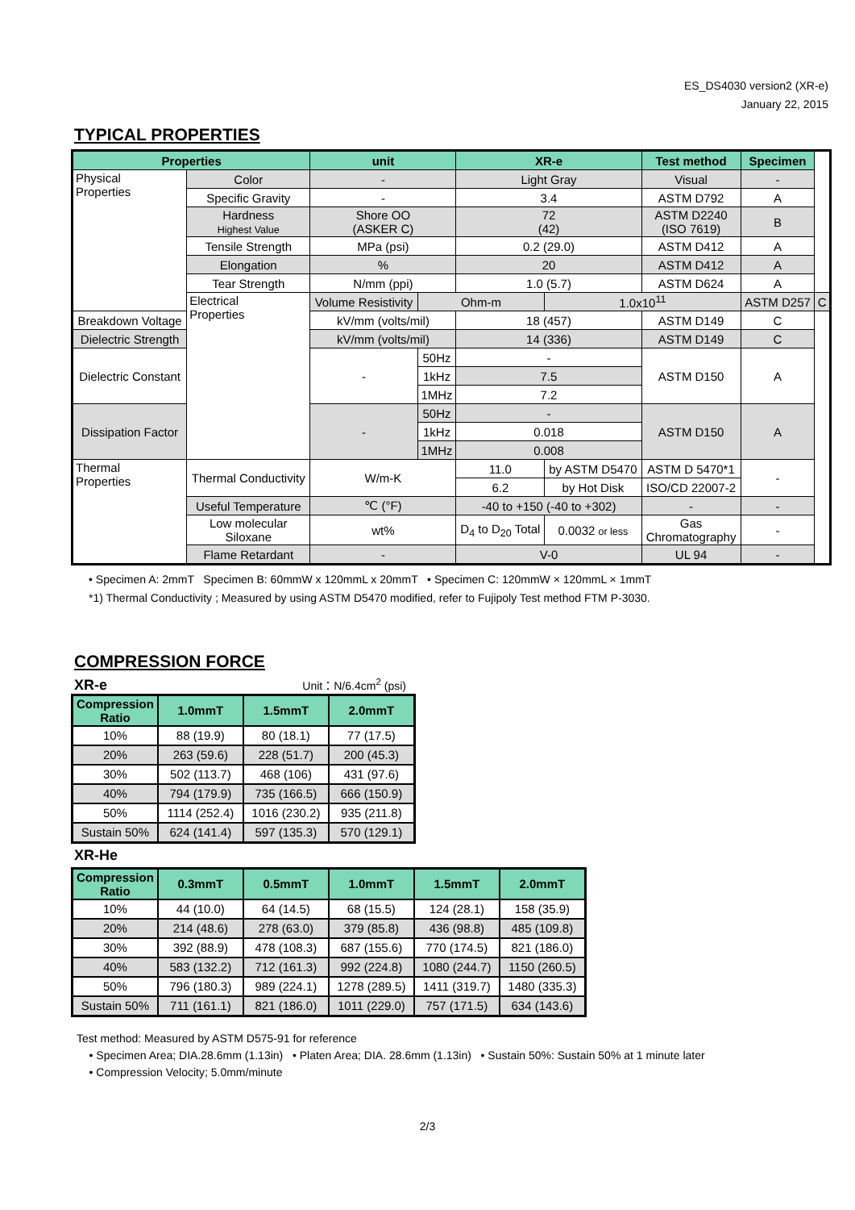ES_DS4030 version2 (XR-e)
January 22, 2015
TYPICAL PROPERTIES
| Properties | | unit | | XR-e | | Test method | Specimen | |
| --- | --- | --- | --- | --- | --- | --- | --- | --- |
| Physical Properties | Color | - | | Light Gray | | Visual | - | |
| | Specific Gravity | - | | 3.4 | | ASTM D792 | A | |
| | Hardness Highest Value | Shore OO (ASKER C) | | 72 (42) | | ASTM D2240 (ISO 7619) | B | |
| | Tensile Strength | MPa (psi) | | 0.2 (29.0) | | ASTM D412 | A | |
| | Elongation | % | | 20 | | ASTM D412 | A | |
| | Tear Strength | N/mm (ppi) | | 1.0 (5.7) | | ASTM D624 | A | |
| | Electrical Properties | Volume Resistivity | Ohm-m | | 1.0x10<sup>11</sup> | | ASTM D257 | C |
| Breakdown Voltage | | kV/mm (volts/mil) | | 18 (457) | | ASTM D149 | C | |
| Dielectric Strength | | kV/mm (volts/mil) | | 14 (336) | | ASTM D149 | C | |
| Dielectric Constant | | - | 50Hz | - | | ASTM D150 | A | |
| | | | 1kHz | 7.5 | | | | |
| | | | 1MHz | 7.2 | | | | |
| Dissipation Factor | | - | 50Hz | - | | ASTM D150 | A | |
| | | | 1kHz | 0.018 | | | | |
| | | | 1MHz | 0.008 | | | | |
| Thermal Properties | Thermal Conductivity | W/m-K | | 11.0 | by ASTM D5470 | ASTM D 5470*1 | - | |
| | | | | 6.2 | by Hot Disk | ISO/CD 22007-2 | | |
| | Useful Temperature | ℃ (°F) | | -40 to +150 (-40 to +302) | | - | - | |
| | Low molecular Siloxane | wt% | | D<sub>4</sub> to D<sub>20</sub> Total | 0.0032 or less | Gas Chromatography | - | |
| | Flame Retardant | - | | V-0 | | UL 94 | - | |
• Specimen A: 2mmT Specimen B: 60mmW x 120mmL x 20mmT • Specimen C: 120mmW × 120mmL × 1mmT
*1) Thermal Conductivity ; Measured by using ASTM D5470 modified, refer to Fujipoly Test method FTM P-3030.
COMPRESSION FORCE
XR-e Unit：N/6.4cm<sup>2</sup> (psi)
| Compression Ratio | 1.0mmT | 1.5mmT | 2.0mmT |
| --- | --- | --- | --- |
| 10% | 88 (19.9) | 80 (18.1) | 77 (17.5) |
| 20% | 263 (59.6) | 228 (51.7) | 200 (45.3) |
| 30% | 502 (113.7) | 468 (106) | 431 (97.6) |
| 40% | 794 (179.9) | 735 (166.5) | 666 (150.9) |
| 50% | 1114 (252.4) | 1016 (230.2) | 935 (211.8) |
| Sustain 50% | 624 (141.4) | 597 (135.3) | 570 (129.1) |
XR-He
| Compression Ratio | 0.3mmT | 0.5mmT | 1.0mmT | 1.5mmT | 2.0mmT |
| --- | --- | --- | --- | --- | --- |
| 10% | 44 (10.0) | 64 (14.5) | 68 (15.5) | 124 (28.1) | 158 (35.9) |
| 20% | 214 (48.6) | 278 (63.0) | 379 (85.8) | 436 (98.8) | 485 (109.8) |
| 30% | 392 (88.9) | 478 (108.3) | 687 (155.6) | 770 (174.5) | 821 (186.0) |
| 40% | 583 (132.2) | 712 (161.3) | 992 (224.8) | 1080 (244.7) | 1150 (260.5) |
| 50% | 796 (180.3) | 989 (224.1) | 1278 (289.5) | 1411 (319.7) | 1480 (335.3) |
| Sustain 50% | 711 (161.1) | 821 (186.0) | 1011 (229.0) | 757 (171.5) | 634 (143.6) |
Test method: Measured by ASTM D575-91 for reference
• Specimen Area; DIA.28.6mm (1.13in) • Platen Area; DIA. 28.6mm (1.13in) • Sustain 50%: Sustain 50% at 1 minute later
• Compression Velocity; 5.0mm/minute
2/3